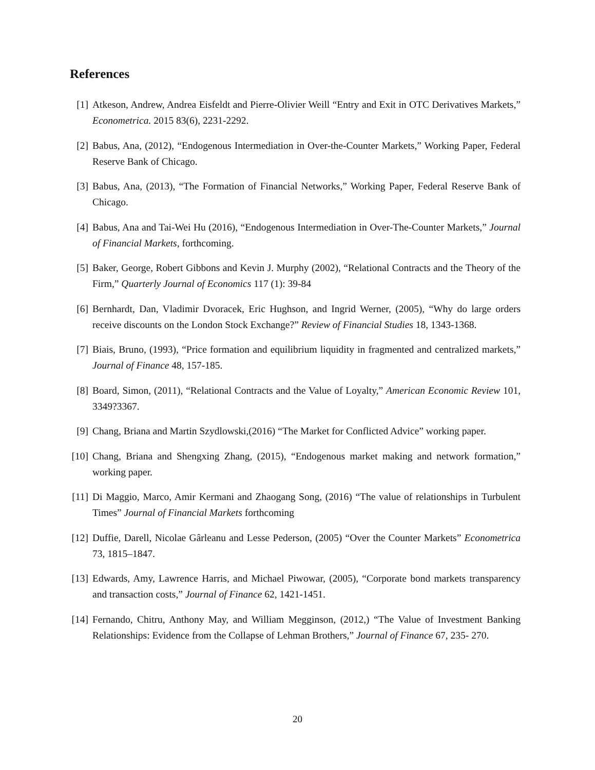References
[1] Atkeson, Andrew, Andrea Eisfeldt and Pierre-Olivier Weill “Entry and Exit in OTC Derivatives Markets,” Econometrica. 2015 83(6), 2231-2292.
[2] Babus, Ana, (2012), “Endogenous Intermediation in Over-the-Counter Markets,” Working Paper, Federal Reserve Bank of Chicago.
[3] Babus, Ana, (2013), “The Formation of Financial Networks,” Working Paper, Federal Reserve Bank of Chicago.
[4] Babus, Ana and Tai-Wei Hu (2016), “Endogenous Intermediation in Over-The-Counter Markets,” Journal of Financial Markets, forthcoming.
[5] Baker, George, Robert Gibbons and Kevin J. Murphy (2002), “Relational Contracts and the Theory of the Firm,” Quarterly Journal of Economics 117 (1): 39-84
[6] Bernhardt, Dan, Vladimir Dvoracek, Eric Hughson, and Ingrid Werner, (2005), “Why do large orders receive discounts on the London Stock Exchange?” Review of Financial Studies 18, 1343-1368.
[7] Biais, Bruno, (1993), “Price formation and equilibrium liquidity in fragmented and centralized markets,” Journal of Finance 48, 157-185.
[8] Board, Simon, (2011), “Relational Contracts and the Value of Loyalty,” American Economic Review 101, 3349?3367.
[9] Chang, Briana and Martin Szydlowski,(2016) “The Market for Conflicted Advice” working paper.
[10] Chang, Briana and Shengxing Zhang, (2015), “Endogenous market making and network formation,” working paper.
[11] Di Maggio, Marco, Amir Kermani and Zhaogang Song, (2016) “The value of relationships in Turbulent Times” Journal of Financial Markets forthcoming
[12] Duffie, Darell, Nicolae Gârleanu and Lesse Pederson, (2005) “Over the Counter Markets” Econometrica 73, 1815–1847.
[13] Edwards, Amy, Lawrence Harris, and Michael Piwowar, (2005), “Corporate bond markets transparency and transaction costs,” Journal of Finance 62, 1421-1451.
[14] Fernando, Chitru, Anthony May, and William Megginson, (2012,) “The Value of Investment Banking Relationships: Evidence from the Collapse of Lehman Brothers,” Journal of Finance 67, 235- 270.
20